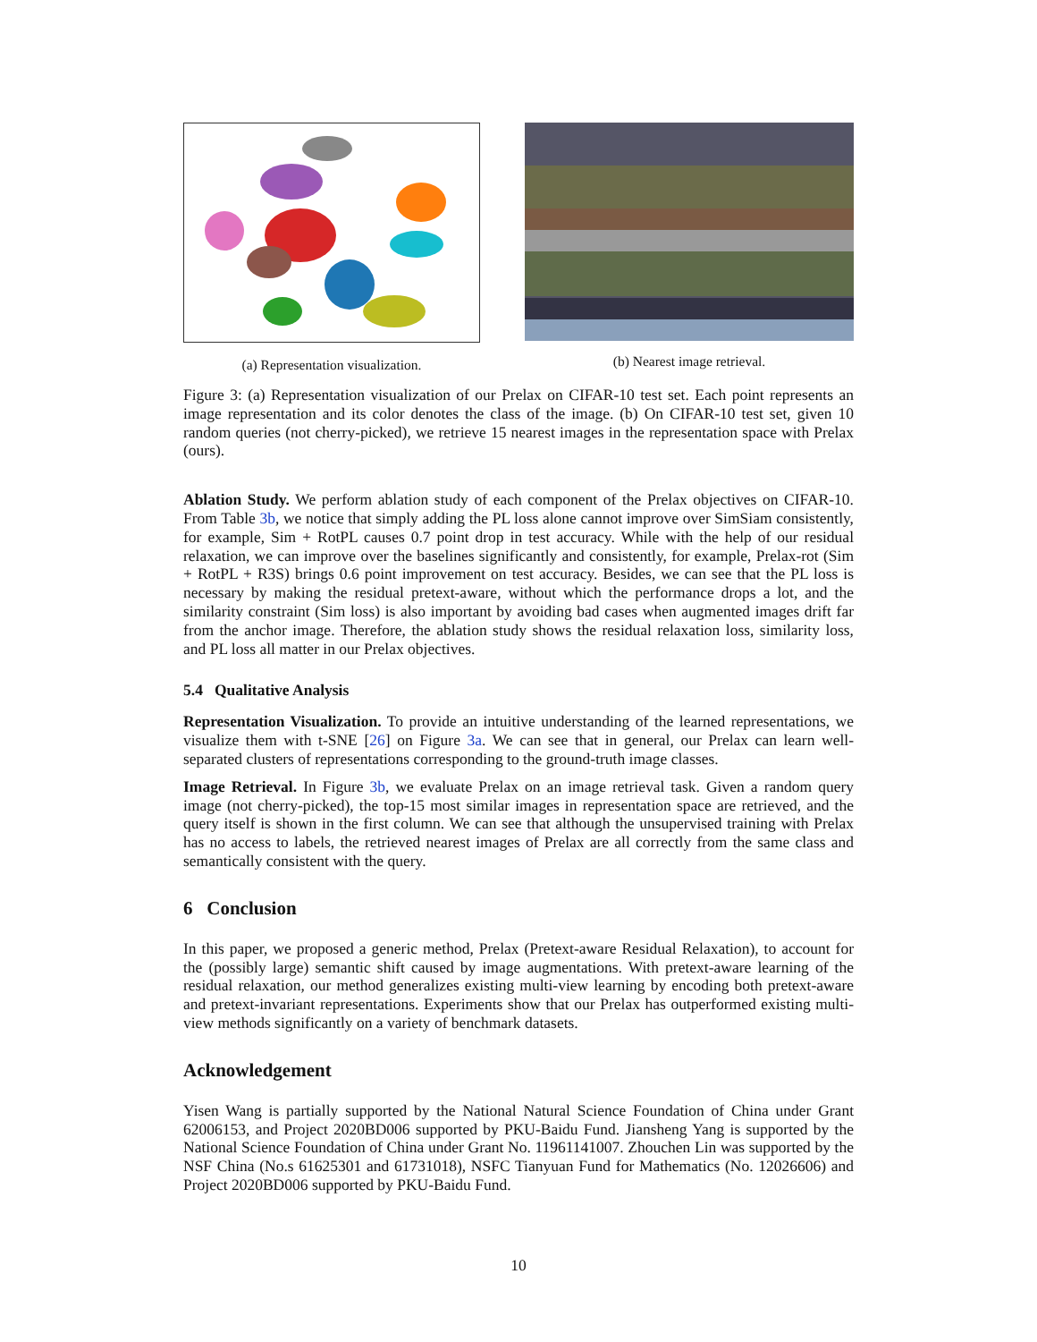(a) Representation visualization. (b) Nearest image retrieval.
Figure 3: (a) Representation visualization of our Prelax on CIFAR-10 test set. Each point represents an image representation and its color denotes the class of the image. (b) On CIFAR-10 test set, given 10 random queries (not cherry-picked), we retrieve 15 nearest images in the representation space with Prelax (ours).
Ablation Study. We perform ablation study of each component of the Prelax objectives on CIFAR-10. From Table 3b, we notice that simply adding the PL loss alone cannot improve over SimSiam consistently, for example, Sim + RotPL causes 0.7 point drop in test accuracy. While with the help of our residual relaxation, we can improve over the baselines significantly and consistently, for example, Prelax-rot (Sim + RotPL + R3S) brings 0.6 point improvement on test accuracy. Besides, we can see that the PL loss is necessary by making the residual pretext-aware, without which the performance drops a lot, and the similarity constraint (Sim loss) is also important by avoiding bad cases when augmented images drift far from the anchor image. Therefore, the ablation study shows the residual relaxation loss, similarity loss, and PL loss all matter in our Prelax objectives.
5.4 Qualitative Analysis
Representation Visualization. To provide an intuitive understanding of the learned representations, we visualize them with t-SNE [26] on Figure 3a. We can see that in general, our Prelax can learn well-separated clusters of representations corresponding to the ground-truth image classes.
Image Retrieval. In Figure 3b, we evaluate Prelax on an image retrieval task. Given a random query image (not cherry-picked), the top-15 most similar images in representation space are retrieved, and the query itself is shown in the first column. We can see that although the unsupervised training with Prelax has no access to labels, the retrieved nearest images of Prelax are all correctly from the same class and semantically consistent with the query.
6 Conclusion
In this paper, we proposed a generic method, Prelax (Pretext-aware Residual Relaxation), to account for the (possibly large) semantic shift caused by image augmentations. With pretext-aware learning of the residual relaxation, our method generalizes existing multi-view learning by encoding both pretext-aware and pretext-invariant representations. Experiments show that our Prelax has outperformed existing multi-view methods significantly on a variety of benchmark datasets.
Acknowledgement
Yisen Wang is partially supported by the National Natural Science Foundation of China under Grant 62006153, and Project 2020BD006 supported by PKU-Baidu Fund. Jiansheng Yang is supported by the National Science Foundation of China under Grant No. 11961141007. Zhouchen Lin was supported by the NSF China (No.s 61625301 and 61731018), NSFC Tianyuan Fund for Mathematics (No. 12026606) and Project 2020BD006 supported by PKU-Baidu Fund.
10